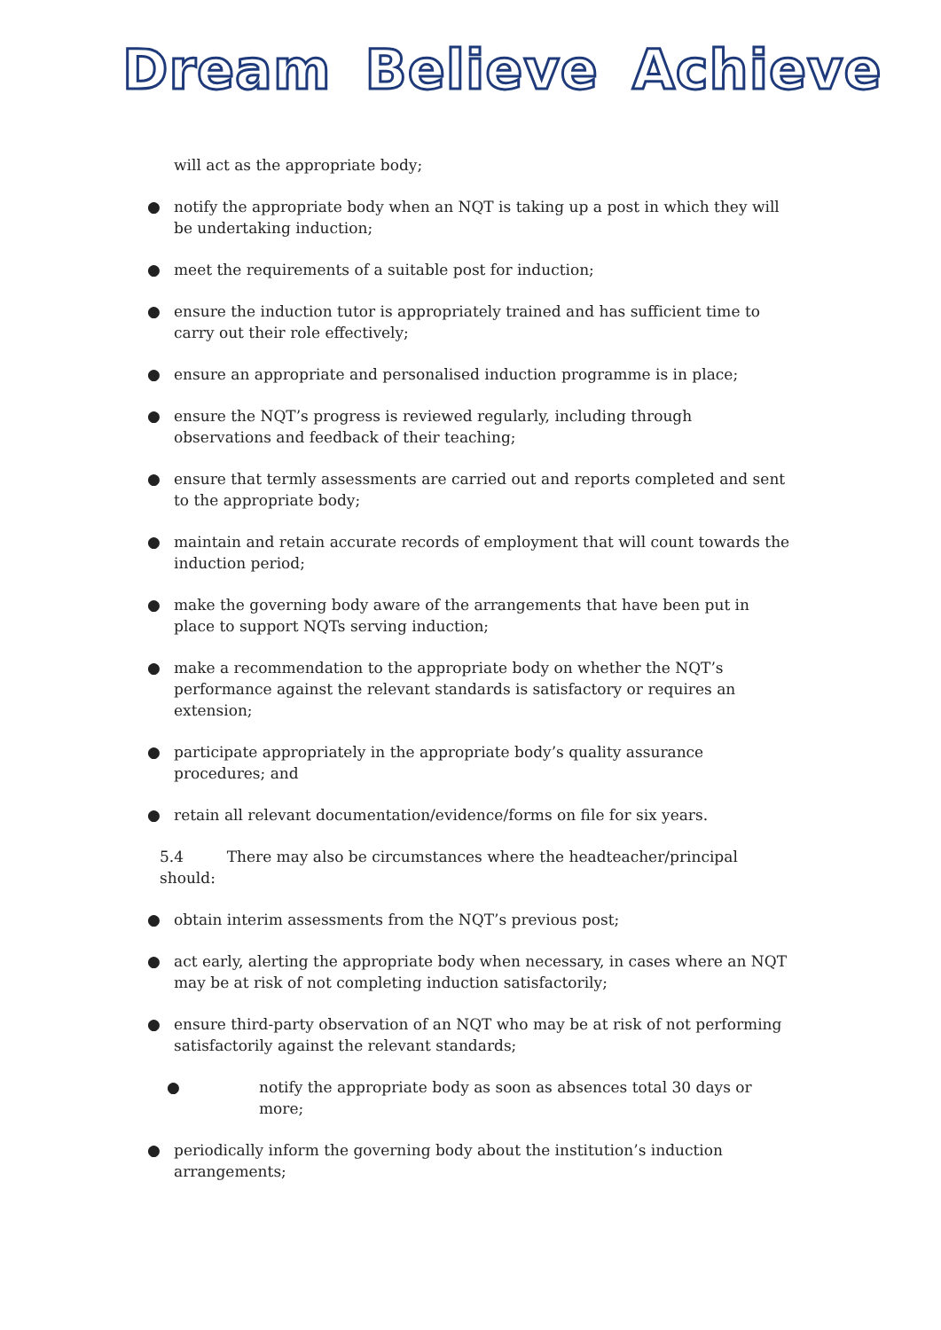Dream Believe Achieve
will act as the appropriate body;
● notify the appropriate body when an NQT is taking up a post in which they will be undertaking induction;
● meet the requirements of a suitable post for induction;
● ensure the induction tutor is appropriately trained and has sufficient time to carry out their role effectively;
● ensure an appropriate and personalised induction programme is in place;
● ensure the NQT’s progress is reviewed regularly, including through
observations and feedback of their teaching;
● ensure that termly assessments are carried out and reports completed and sent to the appropriate body;
● maintain and retain accurate records of employment that will count towards the induction period;
● make the governing body aware of the arrangements that have been put in place to support NQTs serving induction;
● make a recommendation to the appropriate body on whether the NQT’s
performance against the relevant standards is satisfactory or requires an extension;
● participate appropriately in the appropriate body’s quality assurance
procedures; and
● retain all relevant documentation/evidence/forms on file for six years.
5.4 There may also be circumstances where the headteacher/principal should:
● obtain interim assessments from the NQT’s previous post;
● act early, alerting the appropriate body when necessary, in cases where an NQT may be at risk of not completing induction satisfactorily;
● ensure third-party observation of an NQT who may be at risk of not performing satisfactorily against the relevant standards;
● notify the appropriate body as soon as absences total 30 days or more;
● periodically inform the governing body about the institution’s induction
arrangements;